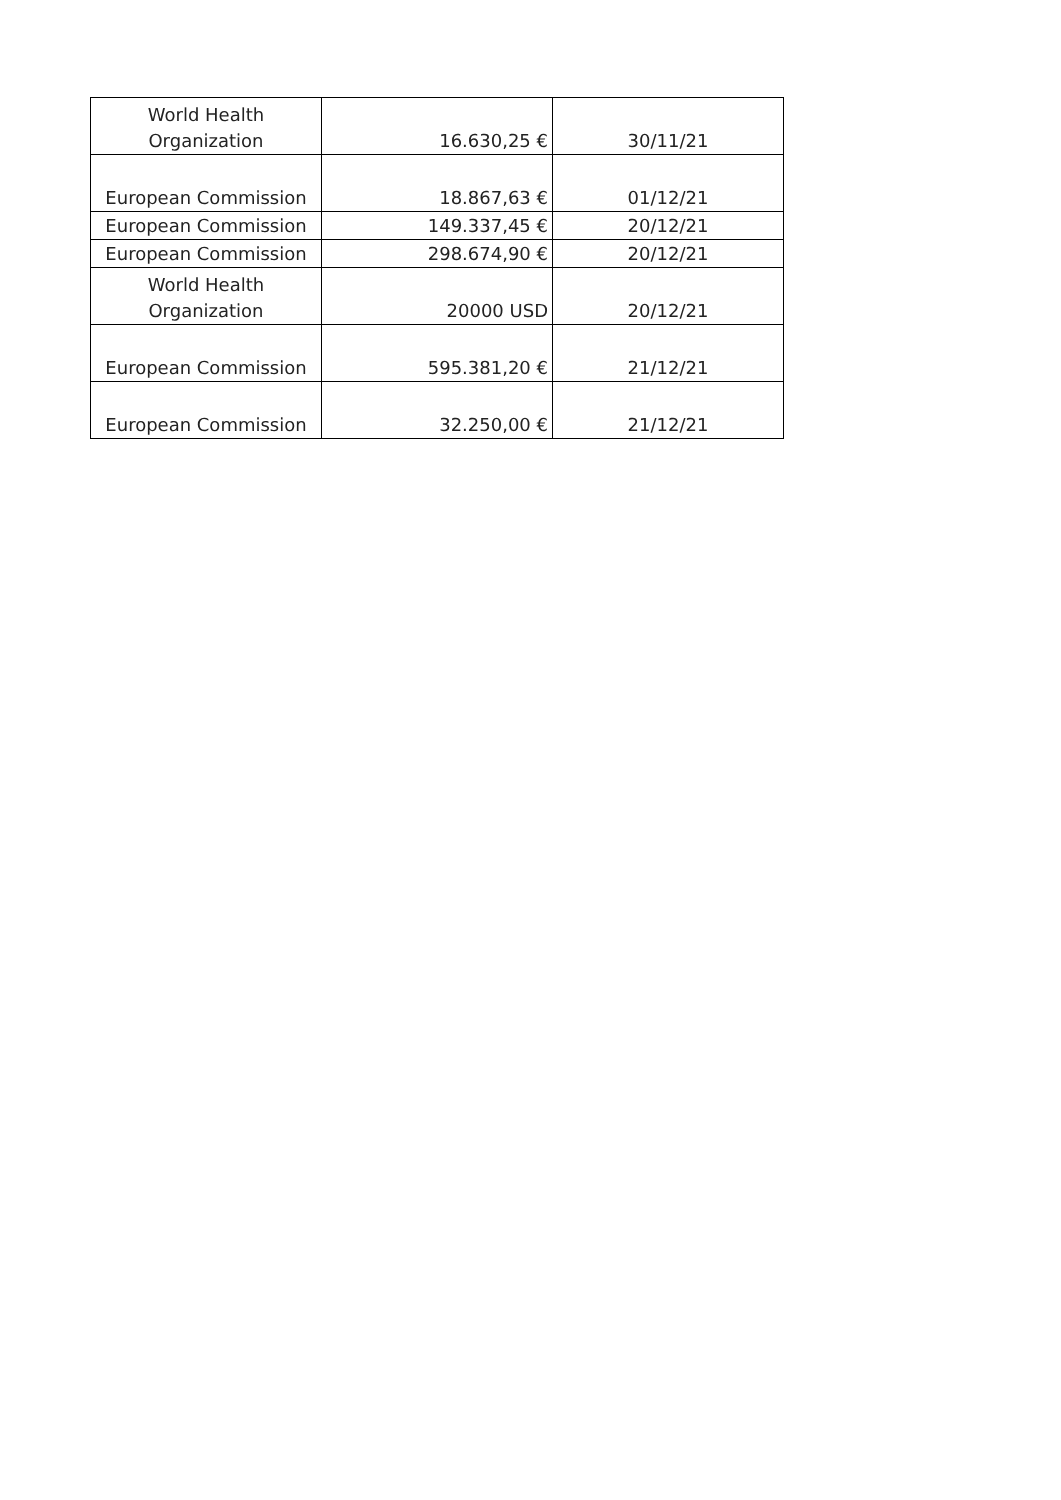| World Health Organization | 16.630,25 € | 30/11/21 |
| European Commission | 18.867,63 € | 01/12/21 |
| European Commission | 149.337,45 € | 20/12/21 |
| European Commission | 298.674,90 € | 20/12/21 |
| World Health Organization | 20000 USD | 20/12/21 |
| European Commission | 595.381,20 € | 21/12/21 |
| European Commission | 32.250,00 € | 21/12/21 |